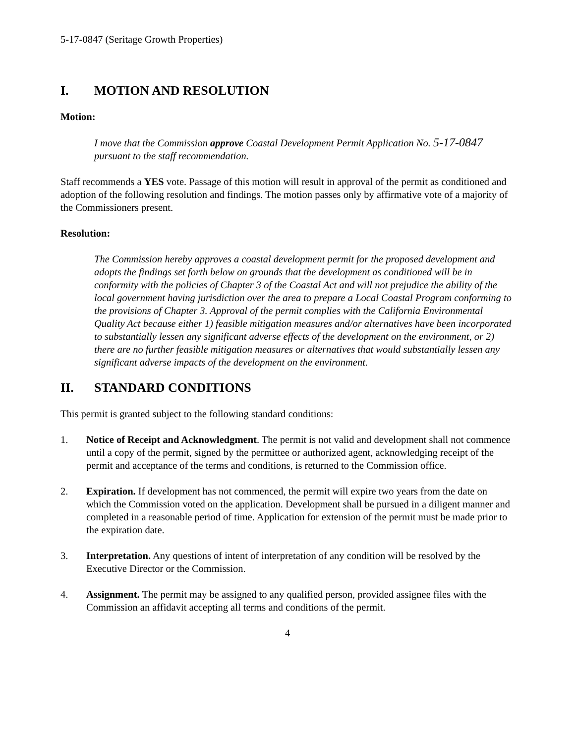5-17-0847 (Seritage Growth Properties)
I. MOTION AND RESOLUTION
Motion:
I move that the Commission approve Coastal Development Permit Application No. 5-17-0847 pursuant to the staff recommendation.
Staff recommends a YES vote. Passage of this motion will result in approval of the permit as conditioned and adoption of the following resolution and findings. The motion passes only by affirmative vote of a majority of the Commissioners present.
Resolution:
The Commission hereby approves a coastal development permit for the proposed development and adopts the findings set forth below on grounds that the development as conditioned will be in conformity with the policies of Chapter 3 of the Coastal Act and will not prejudice the ability of the local government having jurisdiction over the area to prepare a Local Coastal Program conforming to the provisions of Chapter 3. Approval of the permit complies with the California Environmental Quality Act because either 1) feasible mitigation measures and/or alternatives have been incorporated to substantially lessen any significant adverse effects of the development on the environment, or 2) there are no further feasible mitigation measures or alternatives that would substantially lessen any significant adverse impacts of the development on the environment.
II. STANDARD CONDITIONS
This permit is granted subject to the following standard conditions:
1. Notice of Receipt and Acknowledgment. The permit is not valid and development shall not commence until a copy of the permit, signed by the permittee or authorized agent, acknowledging receipt of the permit and acceptance of the terms and conditions, is returned to the Commission office.
2. Expiration. If development has not commenced, the permit will expire two years from the date on which the Commission voted on the application. Development shall be pursued in a diligent manner and completed in a reasonable period of time. Application for extension of the permit must be made prior to the expiration date.
3. Interpretation. Any questions of intent of interpretation of any condition will be resolved by the Executive Director or the Commission.
4. Assignment. The permit may be assigned to any qualified person, provided assignee files with the Commission an affidavit accepting all terms and conditions of the permit.
4